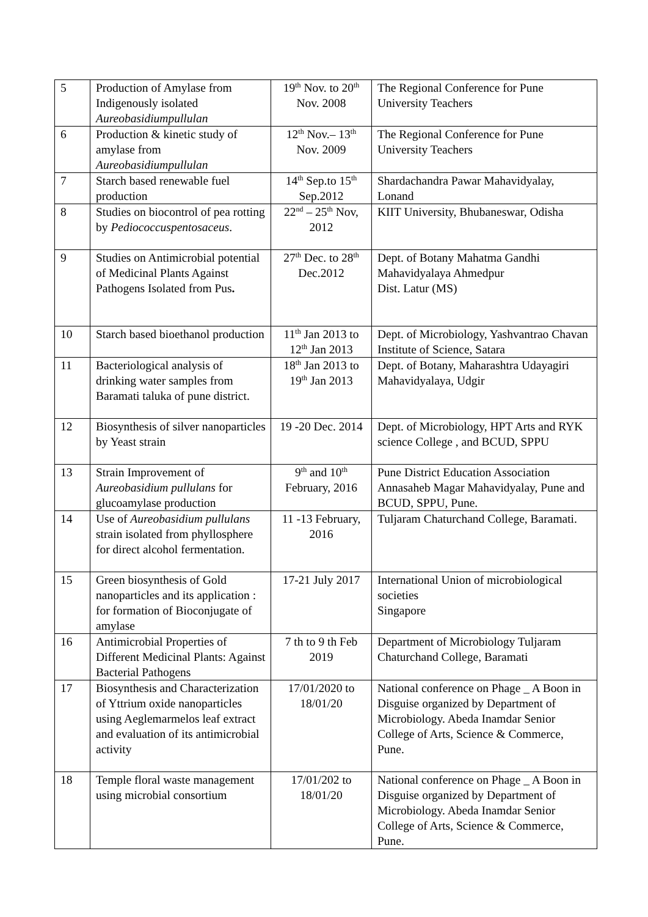| 5 | Production of Amylase from Indigenously isolated Aureobasidiumpullulan | 19<sup>th</sup> Nov. to 20<sup>th</sup> Nov. 2008 | The Regional Conference for Pune University Teachers |
| 6 | Production & kinetic study of amylase from Aureobasidiumpullulan | 12<sup>th</sup> Nov.– 13<sup>th</sup> Nov. 2009 | The Regional Conference for Pune University Teachers |
| 7 | Starch based renewable fuel production | 14<sup>th</sup> Sep.to 15<sup>th</sup> Sep.2012 | Shardachandra Pawar Mahavidyalay, Lonand |
| 8 | Studies on biocontrol of pea rotting by Pediococcuspentosaceus . | 22<sup>nd</sup> – 25<sup>th</sup> Nov, 2012 | KIIT University, Bhubaneswar, Odisha |
| 9 | Studies on Antimicrobial potential of Medicinal Plants Against Pathogens Isolated from Pus . | 27<sup>th</sup> Dec. to 28<sup>th</sup> Dec.2012 | Dept. of Botany Mahatma Gandhi Mahavidyalaya Ahmedpur Dist. Latur (MS) |
| 10 | Starch based bioethanol production | 11<sup>th</sup> Jan 2013 to 12<sup>th</sup> Jan 2013 | Dept. of Microbiology, Yashvantrao Chavan Institute of Science, Satara |
| 11 | Bacteriological analysis of drinking water samples from Baramati taluka of pune district. | 18<sup>th</sup> Jan 2013 to 19<sup>th</sup> Jan 2013 | Dept. of Botany, Maharashtra Udayagiri Mahavidyalaya, Udgir |
| 12 | Biosynthesis of silver nanoparticles by Yeast strain | 19 -20 Dec. 2014 | Dept. of Microbiology, HPT Arts and RYK science College , and BCUD, SPPU |
| 13 | Strain Improvement of Aureobasidium pullulans for glucoamylase production | 9<sup>th</sup> and 10<sup>th</sup> February, 2016 | Pune District Education Association Annasaheb Magar Mahavidyalay, Pune and BCUD, SPPU, Pune. |
| 14 | Use of Aureobasidium pullulans strain isolated from phyllosphere for direct alcohol fermentation. | 11 -13 February, 2016 | Tuljaram Chaturchand College, Baramati. |
| 15 | Green biosynthesis of Gold nanoparticles and its application : for formation of Bioconjugate of amylase | 17-21 July 2017 | International Union of microbiological societies Singapore |
| 16 | Antimicrobial Properties of Different Medicinal Plants: Against Bacterial Pathogens | 7 th to 9 th Feb 2019 | Department of Microbiology Tuljaram Chaturchand College, Baramati |
| 17 | Biosynthesis and Characterization of Yttrium oxide nanoparticles using Aeglemarmelos leaf extract and evaluation of its antimicrobial activity | 17/01/2020 to 18/01/20 | National conference on Phage _ A Boon in Disguise organized by Department of Microbiology. Abeda Inamdar Senior College of Arts, Science & Commerce, Pune. |
| 18 | Temple floral waste management using microbial consortium | 17/01/202 to 18/01/20 | National conference on Phage _ A Boon in Disguise organized by Department of Microbiology. Abeda Inamdar Senior College of Arts, Science & Commerce, Pune. |